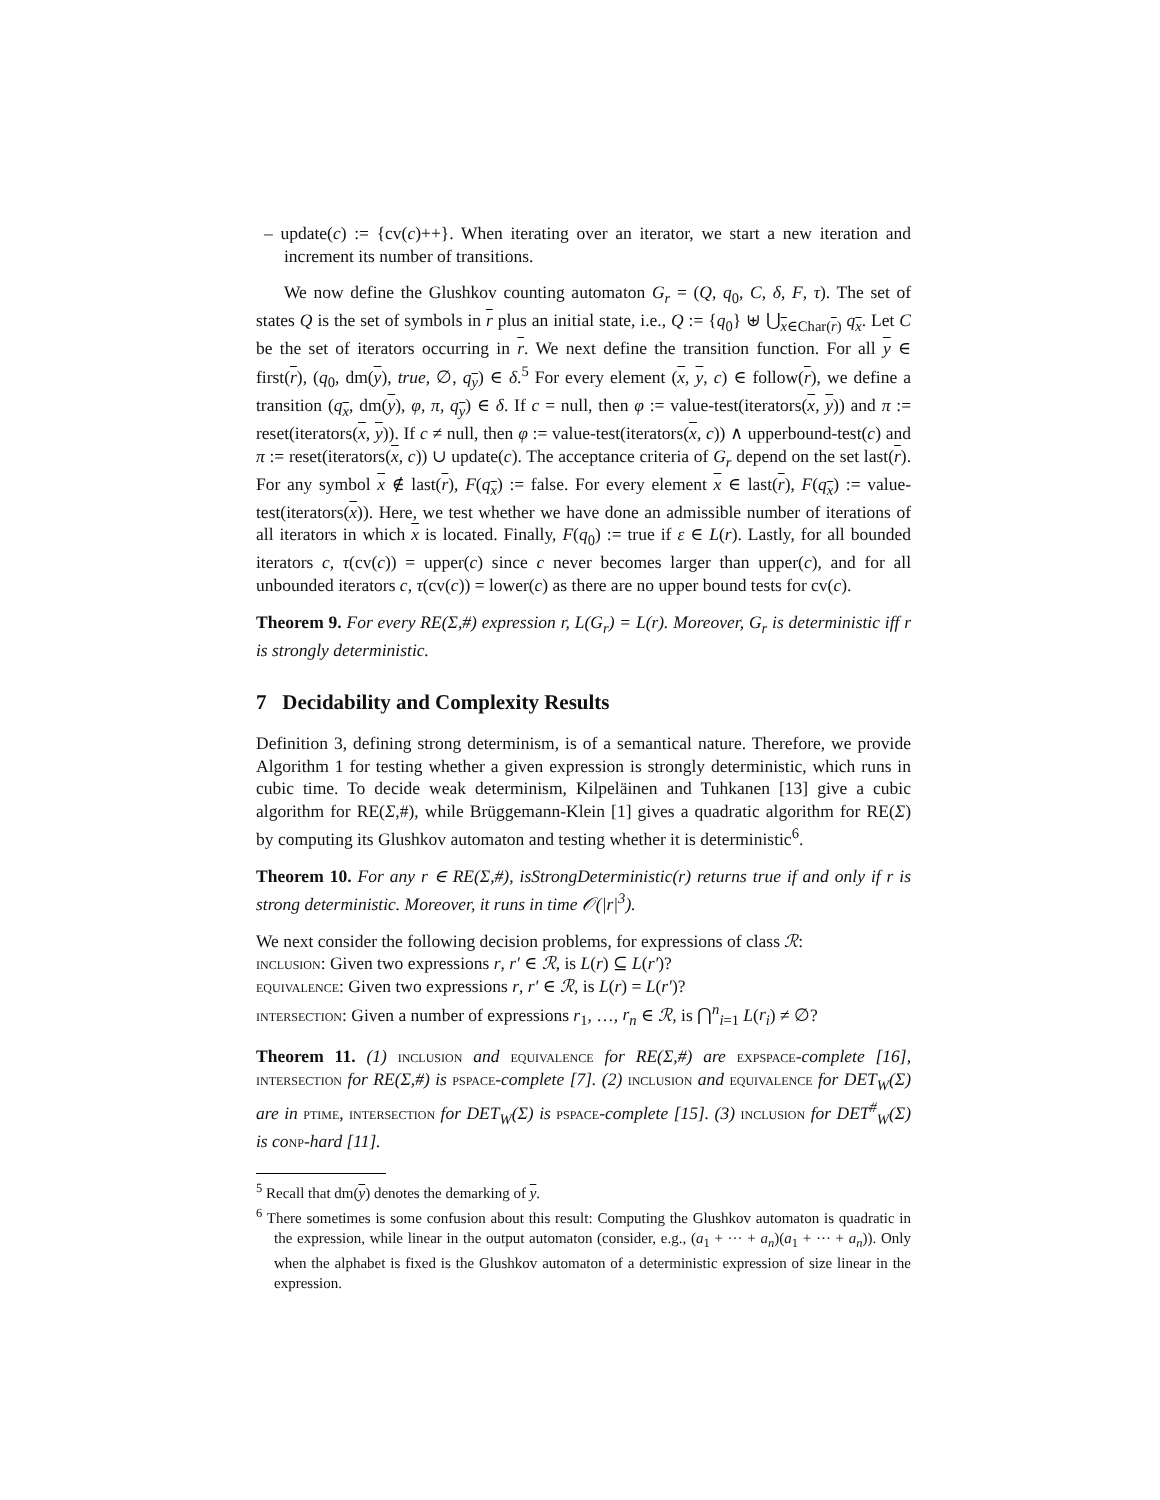– update(c) := {cv(c)++}. When iterating over an iterator, we start a new iteration and increment its number of transitions.
We now define the Glushkov counting automaton G<sub>r</sub> = (Q, q<sub>0</sub>, C, δ, F, τ). The set of states Q is the set of symbols in r plus an initial state, i.e., Q := {q<sub>0</sub>} ⊎ ⋃<sub>x∈Char(r)</sub> q<sub>x</sub>. Let C be the set of iterators occurring in r. We next define the transition function. For all y ∈ first(r), (q<sub>0</sub>, dm(y), true, ∅, q<sub>y</sub>) ∈ δ.<sup>5</sup> For every element (x, y, c) ∈ follow(r), we define a transition (q<sub>x</sub>, dm(y), φ, π, q<sub>y</sub>) ∈ δ. If c = null, then φ := value-test(iterators(x, y)) and π := reset(iterators(x, y)). If c ≠ null, then φ := value-test(iterators(x, c)) ∧ upperbound-test(c) and π := reset(iterators(x, c)) ∪ update(c). The acceptance criteria of G<sub>r</sub> depend on the set last(r). For any symbol x ∉ last(r), F(q<sub>x</sub>) := false. For every element x ∈ last(r), F(q<sub>x</sub>) := value-test(iterators(x)). Here, we test whether we have done an admissible number of iterations of all iterators in which x is located. Finally, F(q<sub>0</sub>) := true if ε ∈ L(r). Lastly, for all bounded iterators c, τ(cv(c)) = upper(c) since c never becomes larger than upper(c), and for all unbounded iterators c, τ(cv(c)) = lower(c) as there are no upper bound tests for cv(c).
Theorem 9. For every RE(Σ,#) expression r, L(G<sub>r</sub>) = L(r). Moreover, G<sub>r</sub> is deterministic iff r is strongly deterministic.
7 Decidability and Complexity Results
Definition 3, defining strong determinism, is of a semantical nature. Therefore, we provide Algorithm 1 for testing whether a given expression is strongly deterministic, which runs in cubic time. To decide weak determinism, Kilpeläinen and Tuhkanen [13] give a cubic algorithm for RE(Σ,#), while Brüggemann-Klein [1] gives a quadratic algorithm for RE(Σ) by computing its Glushkov automaton and testing whether it is deterministic<sup>6</sup>.
Theorem 10. For any r ∈ RE(Σ,#), isStrongDeterministic(r) returns true if and only if r is strong deterministic. Moreover, it runs in time 𝒪(|r|<sup>3</sup>).
We next consider the following decision problems, for expressions of class ℛ:
inclusion: Given two expressions r, r′ ∈ ℛ, is L(r) ⊆ L(r′)?
equivalence: Given two expressions r, r′ ∈ ℛ, is L(r) = L(r′)?
intersection: Given a number of expressions r<sub>1</sub>, …, r<sub>n</sub> ∈ ℛ, is ⋂<sup>n</sup><sub>i=1</sub> L(r<sub>i</sub>) ≠ ∅?
Theorem 11. (1) inclusion and equivalence for RE(Σ,#) are expspace-complete [16], intersection for RE(Σ,#) is pspace-complete [7]. (2) inclusion and equivalence for DET<sub>W</sub>(Σ) are in ptime, intersection for DET<sub>W</sub>(Σ) is pspace-complete [15]. (3) inclusion for DET<sup>#</sup><sub>W</sub>(Σ) is co np-hard [11].
<sup>5</sup> Recall that dm(y) denotes the demarking of y.
<sup>6</sup> There sometimes is some confusion about this result: Computing the Glushkov automaton is quadratic in the expression, while linear in the output automaton (consider, e.g., (a<sub>1</sub> + ··· + a<sub>n</sub>)(a<sub>1</sub> + ··· + a<sub>n</sub>)). Only when the alphabet is fixed is the Glushkov automaton of a deterministic expression of size linear in the expression.